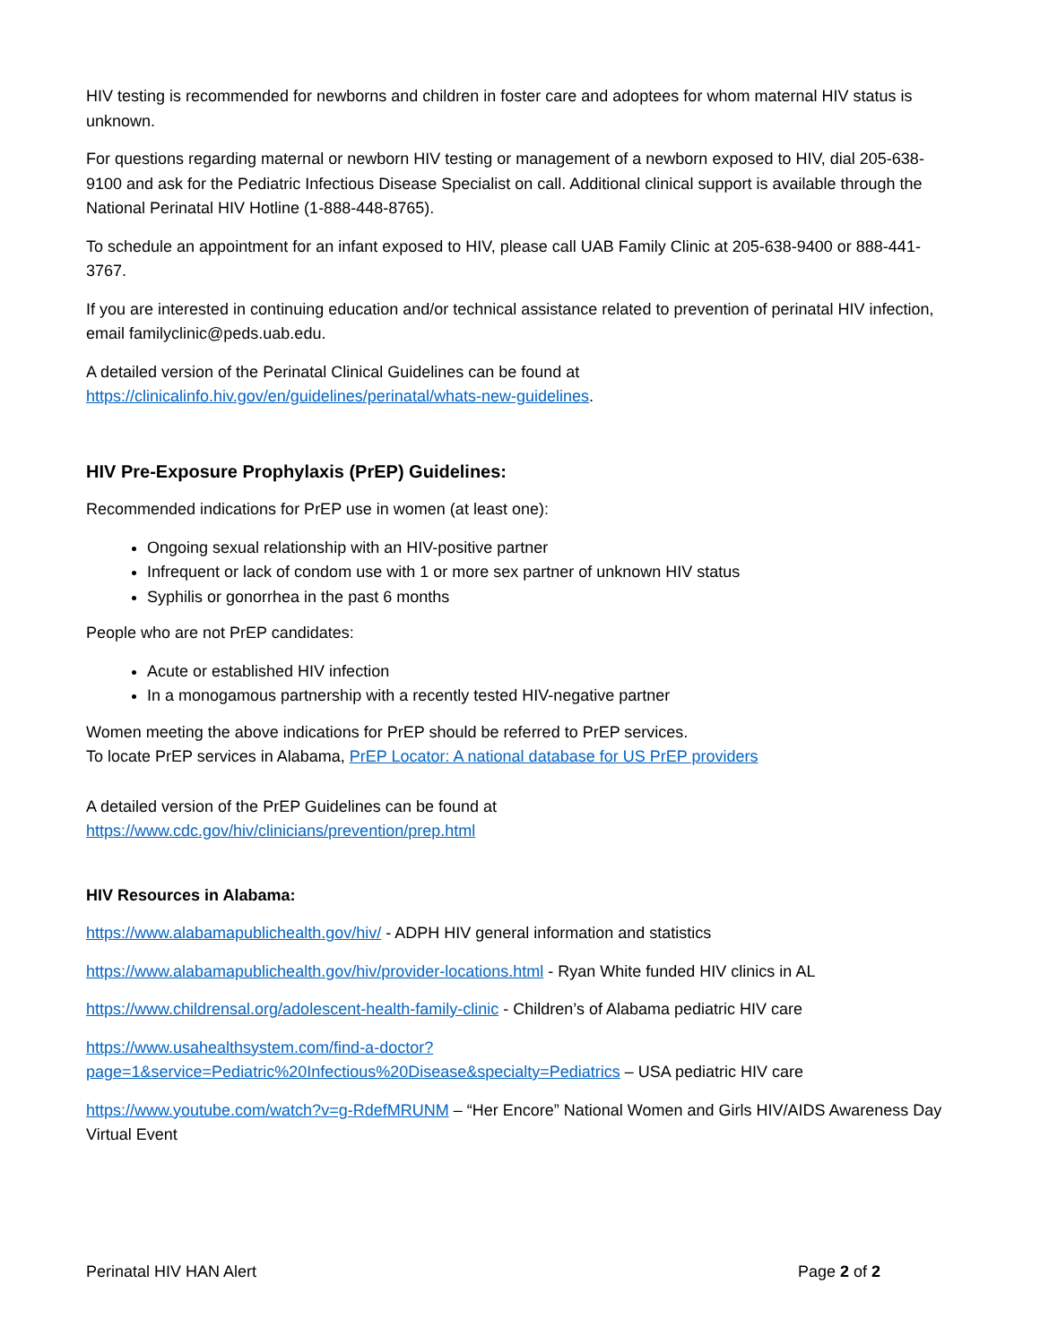HIV testing is recommended for newborns and children in foster care and adoptees for whom maternal HIV status is unknown.
For questions regarding maternal or newborn HIV testing or management of a newborn exposed to HIV, dial 205-638-9100 and ask for the Pediatric Infectious Disease Specialist on call. Additional clinical support is available through the National Perinatal HIV Hotline (1-888-448-8765).
To schedule an appointment for an infant exposed to HIV, please call UAB Family Clinic at 205-638-9400 or 888-441-3767.
If you are interested in continuing education and/or technical assistance related to prevention of perinatal HIV infection, email familyclinic@peds.uab.edu.
A detailed version of the Perinatal Clinical Guidelines can be found at https://clinicalinfo.hiv.gov/en/guidelines/perinatal/whats-new-guidelines.
HIV Pre-Exposure Prophylaxis (PrEP) Guidelines:
Recommended indications for PrEP use in women (at least one):
Ongoing sexual relationship with an HIV-positive partner
Infrequent or lack of condom use with 1 or more sex partner of unknown HIV status
Syphilis or gonorrhea in the past 6 months
People who are not PrEP candidates:
Acute or established HIV infection
In a monogamous partnership with a recently tested HIV-negative partner
Women meeting the above indications for PrEP should be referred to PrEP services.
To locate PrEP services in Alabama, PrEP Locator: A national database for US PrEP providers
A detailed version of the PrEP Guidelines can be found at
https://www.cdc.gov/hiv/clinicians/prevention/prep.html
HIV Resources in Alabama:
https://www.alabamapublichealth.gov/hiv/ - ADPH HIV general information and statistics
https://www.alabamapublichealth.gov/hiv/provider-locations.html - Ryan White funded HIV clinics in AL
https://www.childrensal.org/adolescent-health-family-clinic - Children’s of Alabama pediatric HIV care
https://www.usahealthsystem.com/find-a-doctor?page=1&service=Pediatric%20Infectious%20Disease&specialty=Pediatrics – USA pediatric HIV care
https://www.youtube.com/watch?v=g-RdefMRUNM – “Her Encore” National Women and Girls HIV/AIDS Awareness Day Virtual Event
Perinatal HIV HAN Alert Page 2 of 2